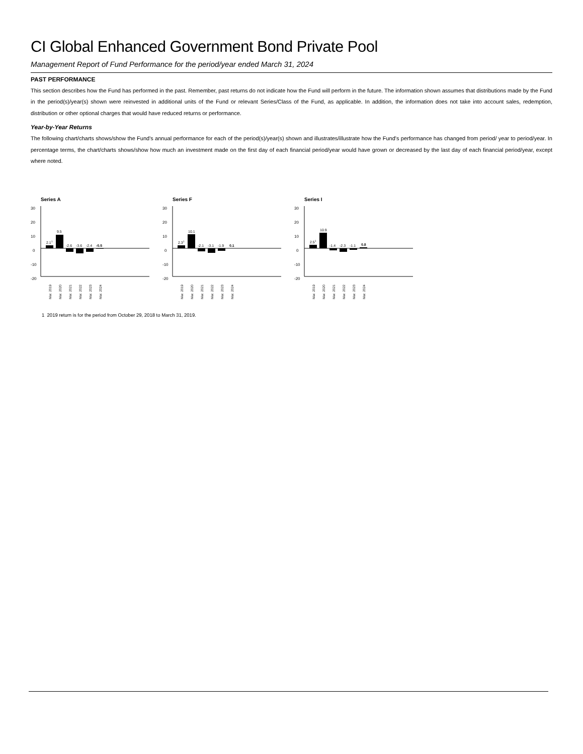CI Global Enhanced Government Bond Private Pool
Management Report of Fund Performance for the period/year ended March 31, 2024
PAST PERFORMANCE
This section describes how the Fund has performed in the past. Remember, past returns do not indicate how the Fund will perform in the future. The information shown assumes that distributions made by the Fund in the period(s)/year(s) shown were reinvested in additional units of the Fund or relevant Series/Class of the Fund, as applicable. In addition, the information does not take into account sales, redemption, distribution or other optional charges that would have reduced returns or performance.
Year-by-Year Returns
The following chart/charts shows/show the Fund's annual performance for each of the period(s)/year(s) shown and illustrates/illustrate how the Fund's performance has changed from period/ year to period/year. In percentage terms, the chart/charts shows/show how much an investment made on the first day of each financial period/year would have grown or decreased by the last day of each financial period/year, except where noted.
Series A
30
20
10
0
-10
-20
2.11
9.5
-2.6
-3.6
-2.4
-0.5
Mar. 2019
Mar. 2020
Mar. 2021
Mar. 2022
Mar. 2023
Mar. 2024
Series F
30
20
10
0
-10
-20
2.31
10.1
-2.1
-3.1
-1.9
0.1
Mar. 2019
Mar. 2020
Mar. 2021
Mar. 2022
Mar. 2023
Mar. 2024
Series I
30
20
10
0
-10
-20
2.51
10.9
-1.4
-2.3
-1.1
0.8
Mar. 2019
Mar. 2020
Mar. 2021
Mar. 2022
Mar. 2023
Mar. 2024
1 2019 return is for the period from October 29, 2018 to March 31, 2019.